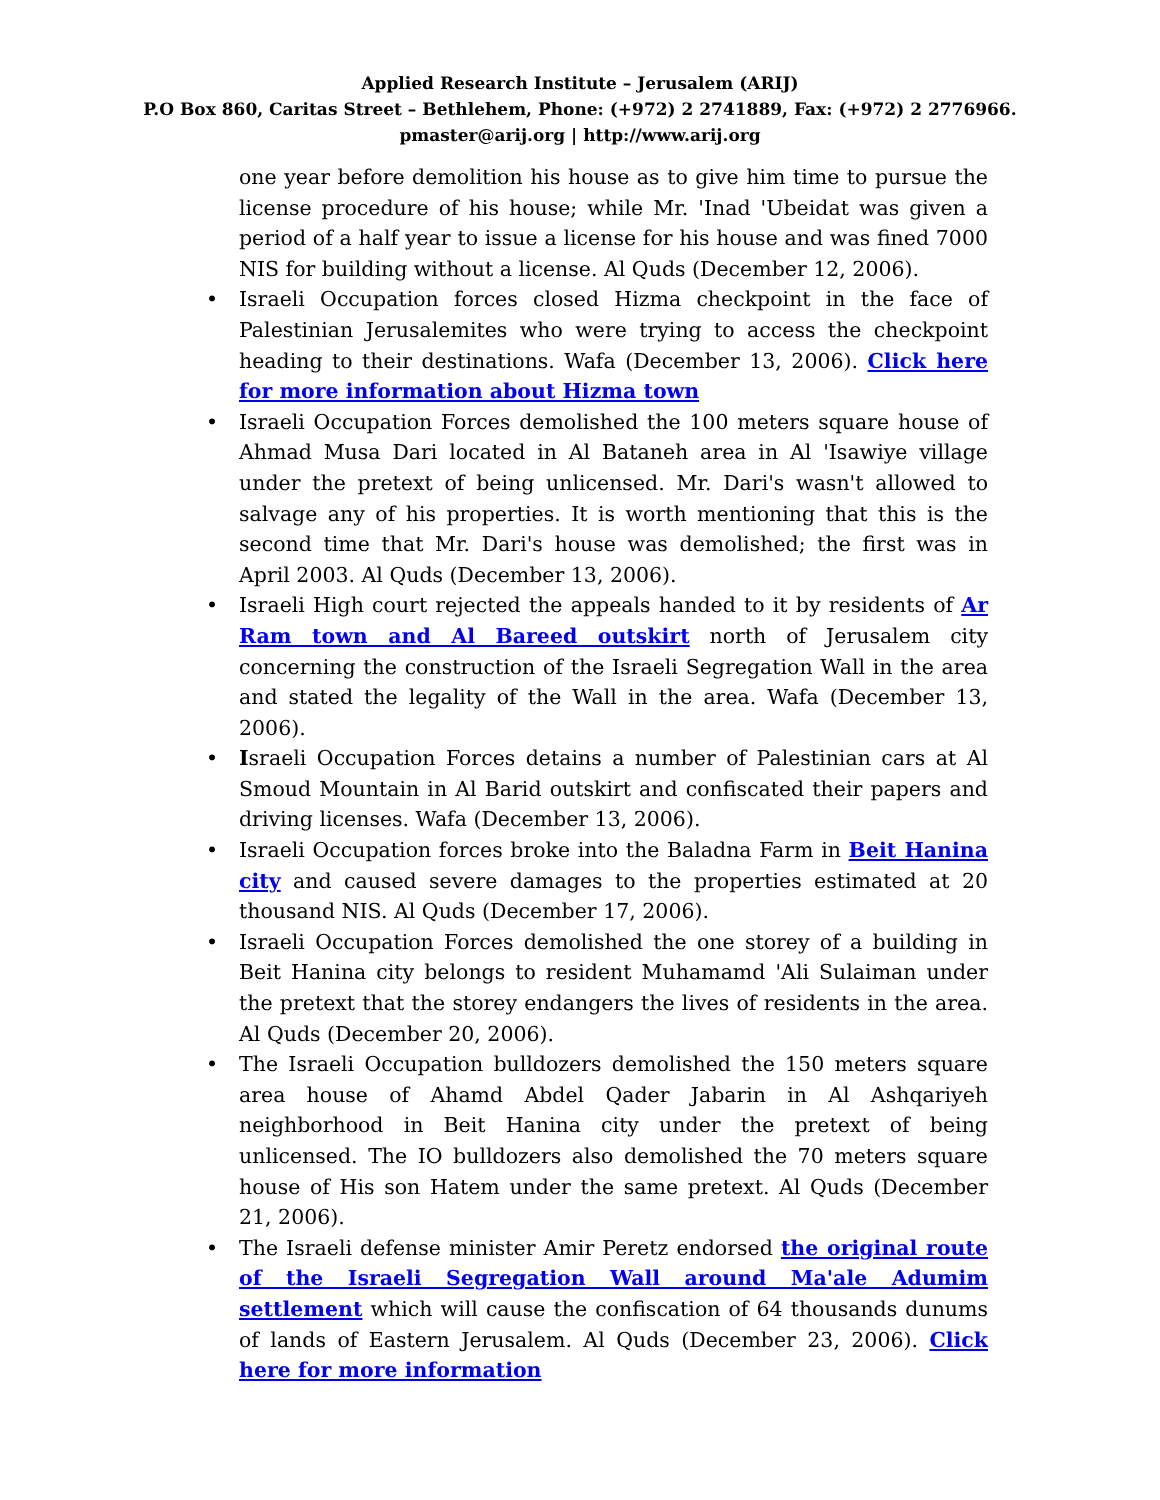Applied Research Institute – Jerusalem (ARIJ)
P.O Box 860, Caritas Street – Bethlehem, Phone: (+972) 2 2741889, Fax: (+972) 2 2776966.
pmaster@arij.org | http://www.arij.org
one year before demolition his house as to give him time to pursue the license procedure of his house; while Mr. 'Inad 'Ubeidat was given a period of a half year to issue a license for his house and was fined 7000 NIS for building without a license. Al Quds (December 12, 2006).
• Israeli Occupation forces closed Hizma checkpoint in the face of Palestinian Jerusalemites who were trying to access the checkpoint heading to their destinations. Wafa (December 13, 2006). Click here for more information about Hizma town
• Israeli Occupation Forces demolished the 100 meters square house of Ahmad Musa Dari located in Al Bataneh area in Al 'Isawiye village under the pretext of being unlicensed. Mr. Dari's wasn't allowed to salvage any of his properties. It is worth mentioning that this is the second time that Mr. Dari's house was demolished; the first was in April 2003. Al Quds (December 13, 2006).
• Israeli High court rejected the appeals handed to it by residents of Ar Ram town and Al Bareed outskirt north of Jerusalem city concerning the construction of the Israeli Segregation Wall in the area and stated the legality of the Wall in the area. Wafa (December 13, 2006).
• Israeli Occupation Forces detains a number of Palestinian cars at Al Smoud Mountain in Al Barid outskirt and confiscated their papers and driving licenses. Wafa (December 13, 2006).
• Israeli Occupation forces broke into the Baladna Farm in Beit Hanina city and caused severe damages to the properties estimated at 20 thousand NIS. Al Quds (December 17, 2006).
• Israeli Occupation Forces demolished the one storey of a building in Beit Hanina city belongs to resident Muhamamd 'Ali Sulaiman under the pretext that the storey endangers the lives of residents in the area. Al Quds (December 20, 2006).
• The Israeli Occupation bulldozers demolished the 150 meters square area house of Ahamd Abdel Qader Jabarin in Al Ashqariyeh neighborhood in Beit Hanina city under the pretext of being unlicensed. The IO bulldozers also demolished the 70 meters square house of His son Hatem under the same pretext. Al Quds (December 21, 2006).
• The Israeli defense minister Amir Peretz endorsed the original route of the Israeli Segregation Wall around Ma'ale Adumim settlement which will cause the confiscation of 64 thousands dunums of lands of Eastern Jerusalem. Al Quds (December 23, 2006). Click here for more information